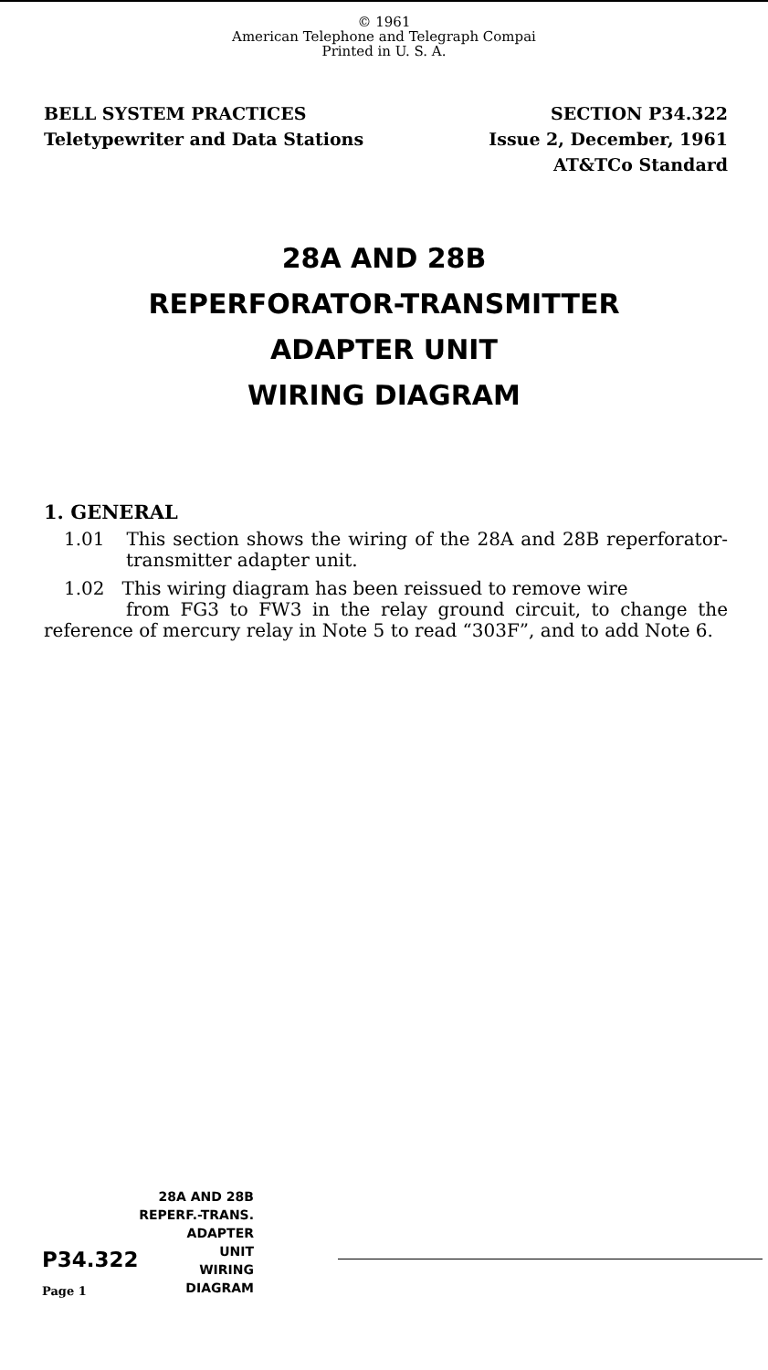© 1961
American Telephone and Telegraph Compai
Printed in U. S. A.
BELL SYSTEM PRACTICES
Teletypewriter and Data Stations
SECTION P34.322
Issue 2, December, 1961
AT&TCo Standard
28A AND 28B
REPERFORATOR-TRANSMITTER
ADAPTER UNIT
WIRING DIAGRAM
1. GENERAL
1.01 This section shows the wiring of the 28A and 28B reperforator-transmitter adapter unit.
1.02 This wiring diagram has been reissued to remove wire
from FG3 to FW3 in the relay ground circuit, to change the reference of mercury relay in Note 5 to read “303F”, and to add Note 6.
28A AND 28B
REPERF.-TRANS.
ADAPTER
UNIT
WIRING
DIAGRAM
P34.322
Page 1